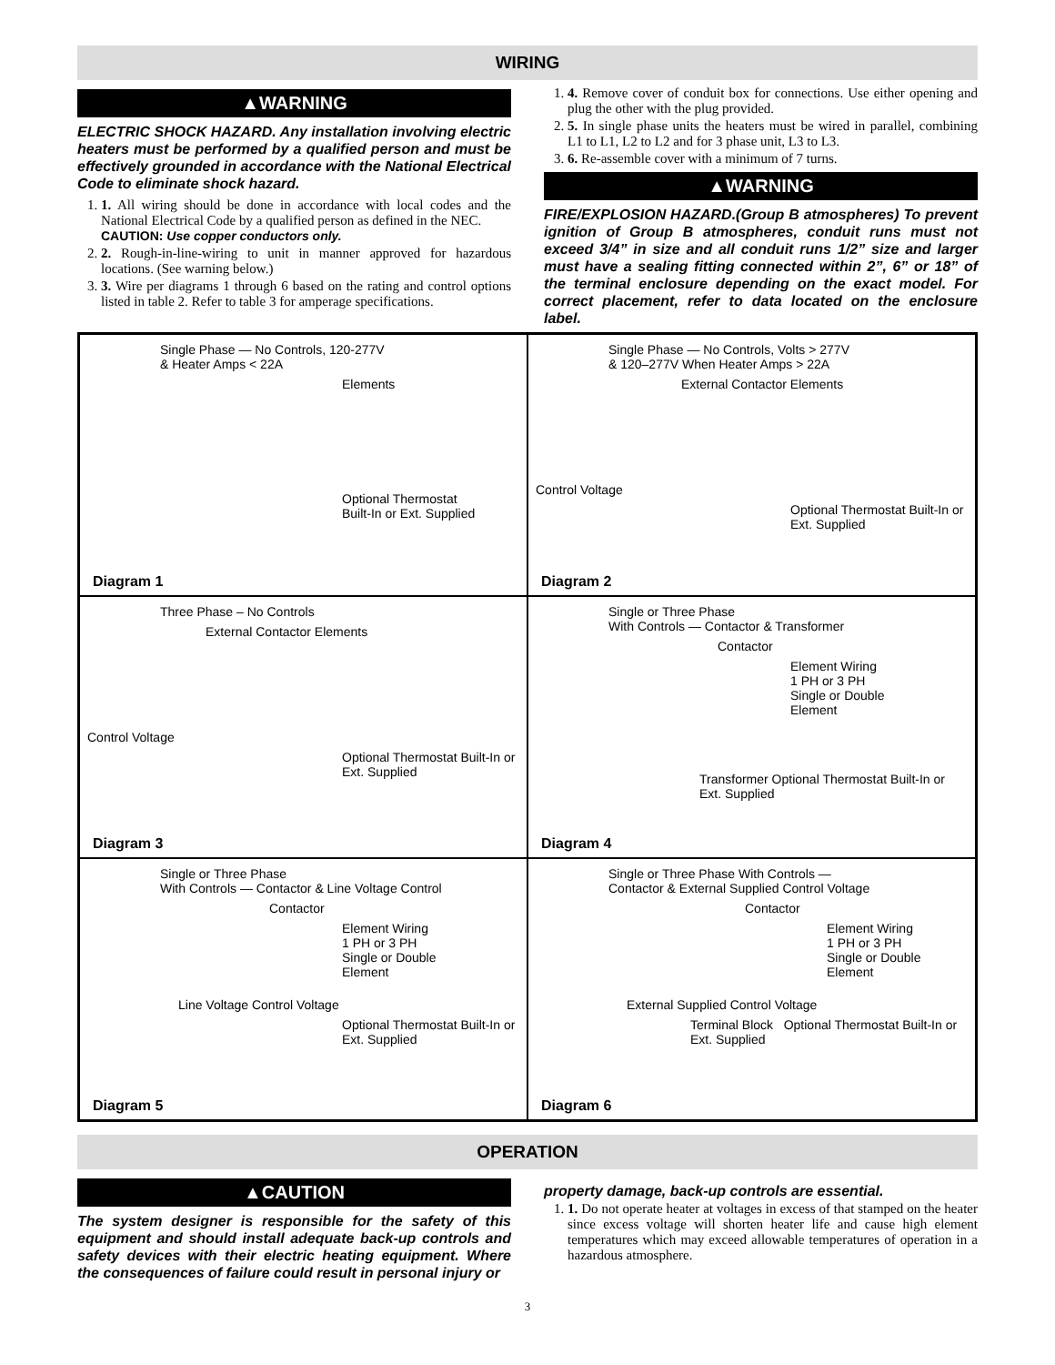WIRING
▲WARNING
ELECTRIC SHOCK HAZARD. Any installation involving electric heaters must be performed by a qualified person and must be effectively grounded in accordance with the National Electrical Code to eliminate shock hazard.
1. 1. All wiring should be done in accordance with local codes and the National Electrical Code by a qualified person as defined in the NEC.
CAUTION: Use copper conductors only.
2. 2. Rough-in-line-wiring to unit in manner approved for hazardous locations. (See warning below.)
3. 3. Wire per diagrams 1 through 6 based on the rating and control options listed in table 2. Refer to table 3 for amperage specifications.
1. 4. Remove cover of conduit box for connections. Use either opening and plug the other with the plug provided.
2. 5. In single phase units the heaters must be wired in parallel, combining L1 to L1, L2 to L2 and for 3 phase unit, L3 to L3.
3. 6. Re-assemble cover with a minimum of 7 turns.
▲WARNING
FIRE/EXPLOSION HAZARD.(Group B atmospheres) To prevent ignition of Group B atmospheres, conduit runs must not exceed 3/4” in size and all conduit runs 1/2” size and larger must have a sealing fitting connected within 2”, 6” or 18” of the terminal enclosure depending on the exact model. For correct placement, refer to data located on the enclosure label.
Single Phase — No Controls, 120-277V
& Heater Amps < 22A
Elements
Optional Thermostat
Built-In or Ext. Supplied
Diagram 1
Single Phase — No Controls, Volts > 277V
& 120–277V When Heater Amps > 22A
External Contactor Elements
Control Voltage
Optional Thermostat Built-In or Ext. Supplied
Diagram 2
Three Phase – No Controls
External Contactor Elements
Control Voltage
Optional Thermostat Built-In or Ext. Supplied
Diagram 3
Single or Three Phase
With Controls — Contactor & Transformer
Contactor
Element Wiring
1 PH or 3 PH
Single or Double
Element
Transformer Optional Thermostat Built-In or Ext. Supplied
Diagram 4
Single or Three Phase
With Controls — Contactor & Line Voltage Control
Contactor
Element Wiring
1 PH or 3 PH
Single or Double
Element
Line Voltage Control Voltage
Optional Thermostat Built-In or Ext. Supplied
Diagram 5
Single or Three Phase With Controls —
Contactor & External Supplied Control Voltage
Contactor
Element Wiring
1 PH or 3 PH
Single or Double
Element
External Supplied Control Voltage
Terminal Block Optional Thermostat Built-In or Ext. Supplied
Diagram 6
OPERATION
▲CAUTION
The system designer is responsible for the safety of this equipment and should install adequate back-up controls and safety devices with their electric heating equipment. Where the consequences of failure could result in personal injury or
property damage, back-up controls are essential.
1. 1. Do not operate heater at voltages in excess of that stamped on the heater since excess voltage will shorten heater life and cause high element temperatures which may exceed allowable temperatures of operation in a hazardous atmosphere.
3